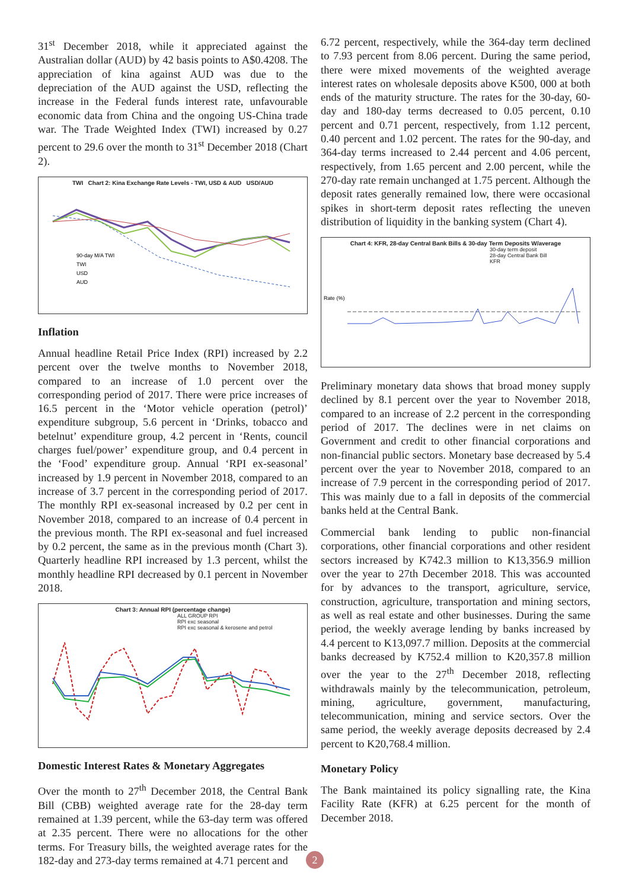31<sup>st</sup> December 2018, while it appreciated against the Australian dollar (AUD) by 42 basis points to A$0.4208. The appreciation of kina against AUD was due to the depreciation of the AUD against the USD, reflecting the increase in the Federal funds interest rate, unfavourable economic data from China and the ongoing US-China trade war. The Trade Weighted Index (TWI) increased by 0.27 percent to 29.6 over the month to 31<sup>st</sup> December 2018 (Chart 2).
TWI Chart 2: Kina Exchange Rate Levels - TWI, USD & AUD USD/AUD
90-day M/A TWI
TWI
USD
AUD
Inflation
Annual headline Retail Price Index (RPI) increased by 2.2 percent over the twelve months to November 2018, compared to an increase of 1.0 percent over the corresponding period of 2017. There were price increases of 16.5 percent in the ‘Motor vehicle operation (petrol)’ expenditure subgroup, 5.6 percent in ‘Drinks, tobacco and betelnut’ expenditure group, 4.2 percent in ‘Rents, council charges fuel/power’ expenditure group, and 0.4 percent in the ‘Food’ expenditure group. Annual ‘RPI ex-seasonal’ increased by 1.9 percent in November 2018, compared to an increase of 3.7 percent in the corresponding period of 2017. The monthly RPI ex-seasonal increased by 0.2 per cent in November 2018, compared to an increase of 0.4 percent in the previous month. The RPI ex-seasonal and fuel increased by 0.2 percent, the same as in the previous month (Chart 3). Quarterly headline RPI increased by 1.3 percent, whilst the monthly headline RPI decreased by 0.1 percent in November 2018.
Chart 3: Annual RPI (percentage change)
ALL GROUP RPI
RPI exc seasonal
RPI exc seasonal & kerosene and petrol
Domestic Interest Rates & Monetary Aggregates
Over the month to 27<sup>th</sup> December 2018, the Central Bank Bill (CBB) weighted average rate for the 28-day term remained at 1.39 percent, while the 63-day term was offered at 2.35 percent. There were no allocations for the other terms. For Treasury bills, the weighted average rates for the 182-day and 273-day terms remained at 4.71 percent and
6.72 percent, respectively, while the 364-day term declined to 7.93 percent from 8.06 percent. During the same period, there were mixed movements of the weighted average interest rates on wholesale deposits above K500, 000 at both ends of the maturity structure. The rates for the 30-day, 60-day and 180-day terms decreased to 0.05 percent, 0.10 percent and 0.71 percent, respectively, from 1.12 percent, 0.40 percent and 1.02 percent. The rates for the 90-day, and 364-day terms increased to 2.44 percent and 4.06 percent, respectively, from 1.65 percent and 2.00 percent, while the 270-day rate remain unchanged at 1.75 percent. Although the deposit rates generally remained low, there were occasional spikes in short-term deposit rates reflecting the uneven distribution of liquidity in the banking system (Chart 4).
Chart 4: KFR, 28-day Central Bank Bills & 30-day Term Deposits W/average
30-day term deposit
28-day Central Bank Bill
KFR
Rate (%)
Preliminary monetary data shows that broad money supply declined by 8.1 percent over the year to November 2018, compared to an increase of 2.2 percent in the corresponding period of 2017. The declines were in net claims on Government and credit to other financial corporations and non-financial public sectors. Monetary base decreased by 5.4 percent over the year to November 2018, compared to an increase of 7.9 percent in the corresponding period of 2017. This was mainly due to a fall in deposits of the commercial banks held at the Central Bank.
Commercial bank lending to public non-financial corporations, other financial corporations and other resident sectors increased by K742.3 million to K13,356.9 million over the year to 27th December 2018. This was accounted for by advances to the transport, agriculture, service, construction, agriculture, transportation and mining sectors, as well as real estate and other businesses. During the same period, the weekly average lending by banks increased by 4.4 percent to K13,097.7 million. Deposits at the commercial banks decreased by K752.4 million to K20,357.8 million over the year to the 27<sup>th</sup> December 2018, reflecting withdrawals mainly by the telecommunication, petroleum, mining, agriculture, government, manufacturing, telecommunication, mining and service sectors. Over the same period, the weekly average deposits decreased by 2.4 percent to K20,768.4 million.
Monetary Policy
The Bank maintained its policy signalling rate, the Kina Facility Rate (KFR) at 6.25 percent for the month of December 2018.
2